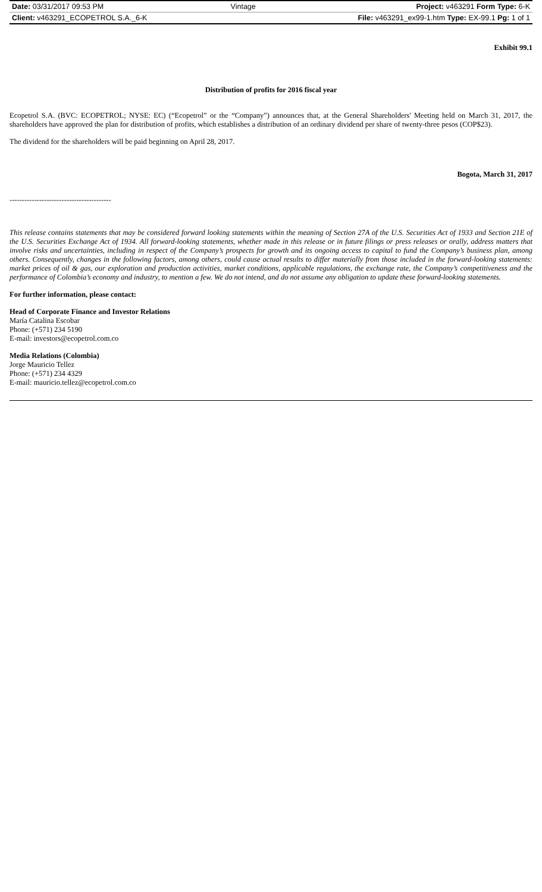| Date: 03/31/2017 09:53 PM | Vintage | Project: v463291 Form Type: 6-K |
| Client: v463291_ECOPETROL S.A._6-K | | File: v463291_ex99-1.htm Type: EX-99.1 Pg: 1 of 1 |
Exhibit 99.1
Distribution of profits for 2016 fiscal year
Ecopetrol S.A. (BVC: ECOPETROL; NYSE: EC) (“Ecopetrol” or the “Company”) announces that, at the General Shareholders' Meeting held on March 31, 2017, the shareholders have approved the plan for distribution of profits, which establishes a distribution of an ordinary dividend per share of twenty-three pesos (COP$23).
The dividend for the shareholders will be paid beginning on April 28, 2017.
Bogota, March 31, 2017
-----------------------------------------
This release contains statements that may be considered forward looking statements within the meaning of Section 27A of the U.S. Securities Act of 1933 and Section 21E of the U.S. Securities Exchange Act of 1934. All forward-looking statements, whether made in this release or in future filings or press releases or orally, address matters that involve risks and uncertainties, including in respect of the Company’s prospects for growth and its ongoing access to capital to fund the Company’s business plan, among others. Consequently, changes in the following factors, among others, could cause actual results to differ materially from those included in the forward-looking statements: market prices of oil & gas, our exploration and production activities, market conditions, applicable regulations, the exchange rate, the Company’s competitiveness and the performance of Colombia’s economy and industry, to mention a few. We do not intend, and do not assume any obligation to update these forward-looking statements.
For further information, please contact:
Head of Corporate Finance and Investor Relations
María Catalina Escobar
Phone: (+571) 234 5190
E-mail: investors@ecopetrol.com.co
Media Relations (Colombia)
Jorge Mauricio Tellez
Phone: (+571) 234 4329
E-mail: mauricio.tellez@ecopetrol.com.co